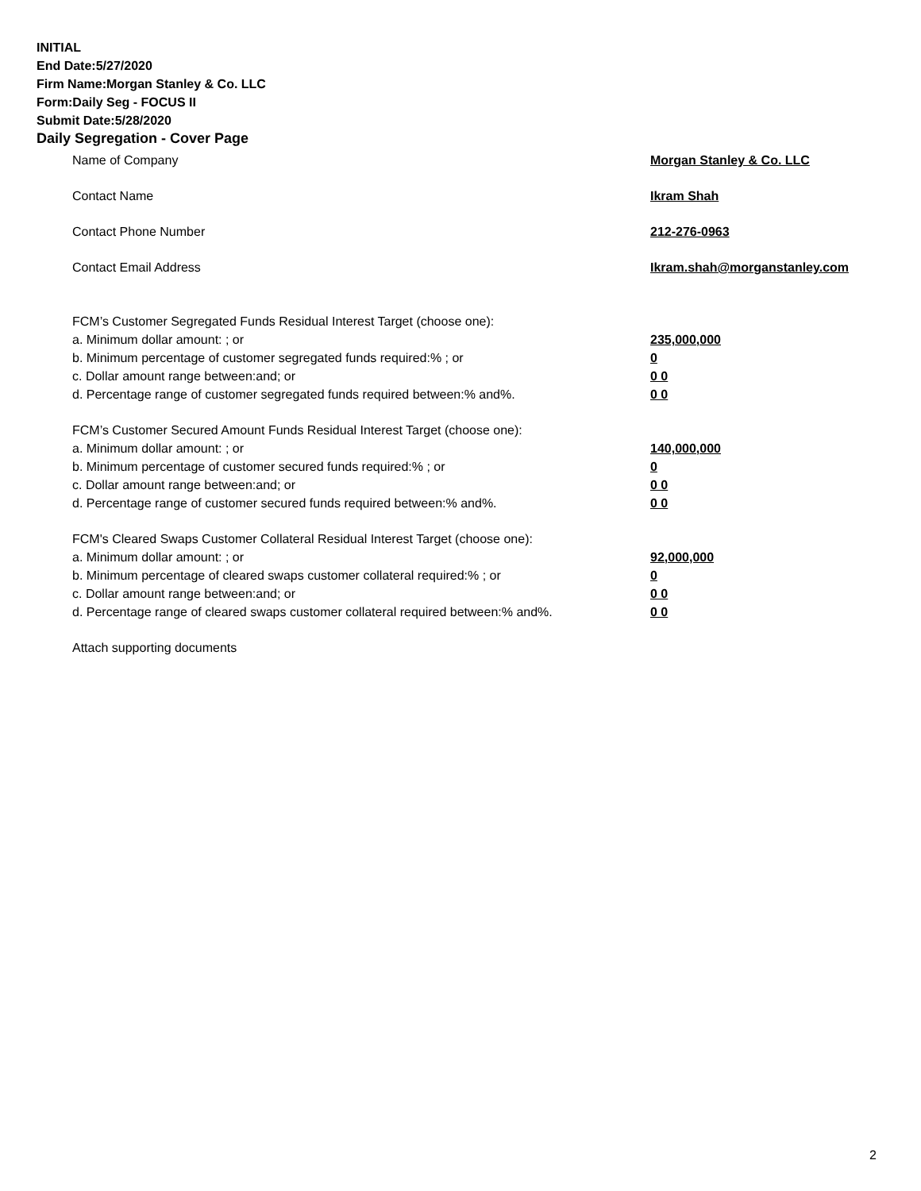INITIAL
End Date:5/27/2020
Firm Name:Morgan Stanley & Co. LLC
Form:Daily Seg - FOCUS II
Submit Date:5/28/2020
Daily Segregation - Cover Page
Name of Company Morgan Stanley & Co. LLC
Contact Name Ikram Shah
Contact Phone Number 212-276-0963
Contact Email Address Ikram.shah@morganstanley.com
FCM’s Customer Segregated Funds Residual Interest Target (choose one):
a. Minimum dollar amount: ; or 235,000,000
b. Minimum percentage of customer segregated funds required:% ; or 0
c. Dollar amount range between:and; or 0 0
d. Percentage range of customer segregated funds required between:% and%. 0 0
FCM’s Customer Secured Amount Funds Residual Interest Target (choose one):
a. Minimum dollar amount: ; or 140,000,000
b. Minimum percentage of customer secured funds required:% ; or 0
c. Dollar amount range between:and; or 0 0
d. Percentage range of customer secured funds required between:% and%. 0 0
FCM's Cleared Swaps Customer Collateral Residual Interest Target (choose one):
a. Minimum dollar amount: ; or 92,000,000
b. Minimum percentage of cleared swaps customer collateral required:% ; or 0
c. Dollar amount range between:and; or 0 0
d. Percentage range of cleared swaps customer collateral required between:% and%.
0 0
Attach supporting documents
2